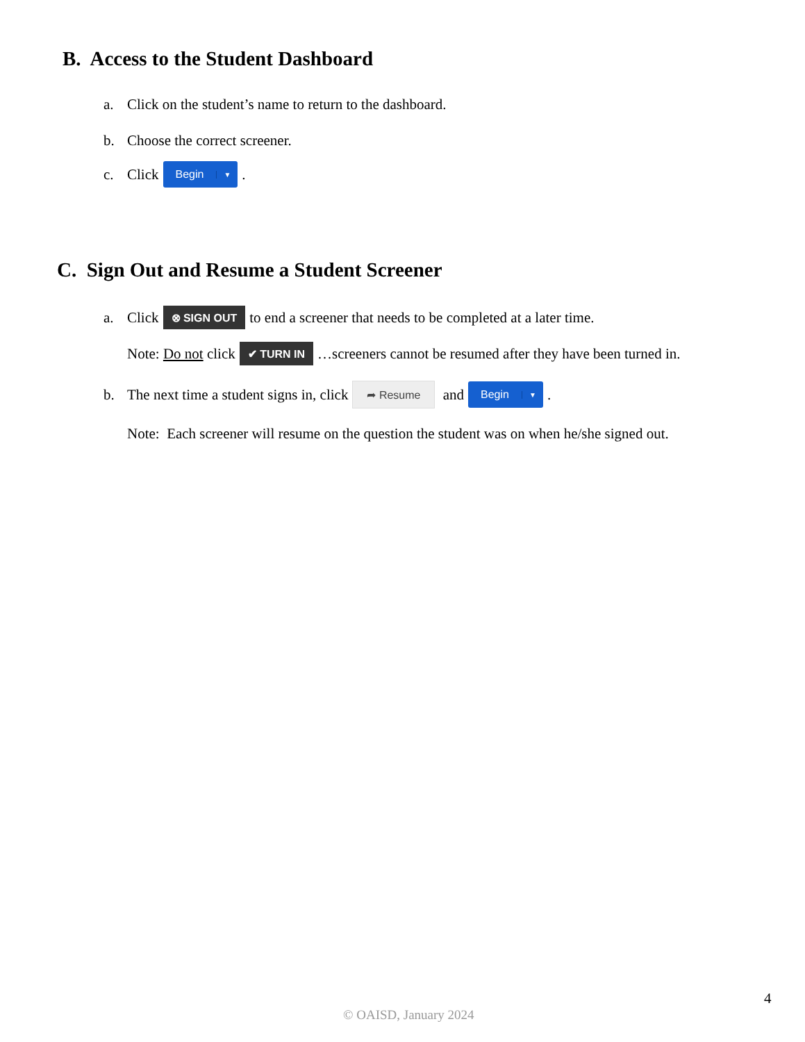B. Access to the Student Dashboard
a. Click on the student’s name to return to the dashboard.
b. Choose the correct screener.
c. Click Begin ▼.
C. Sign Out and Resume a Student Screener
a. Click ⊗ SIGN OUT to end a screener that needs to be completed at a later time.
Note: Do not click ✔ TURN IN …screeners cannot be resumed after they have been turned in.
b. The next time a student signs in, click ➦ Resume and Begin ▼.
Note: Each screener will resume on the question the student was on when he/she signed out.
4
© OAISD, January 2024